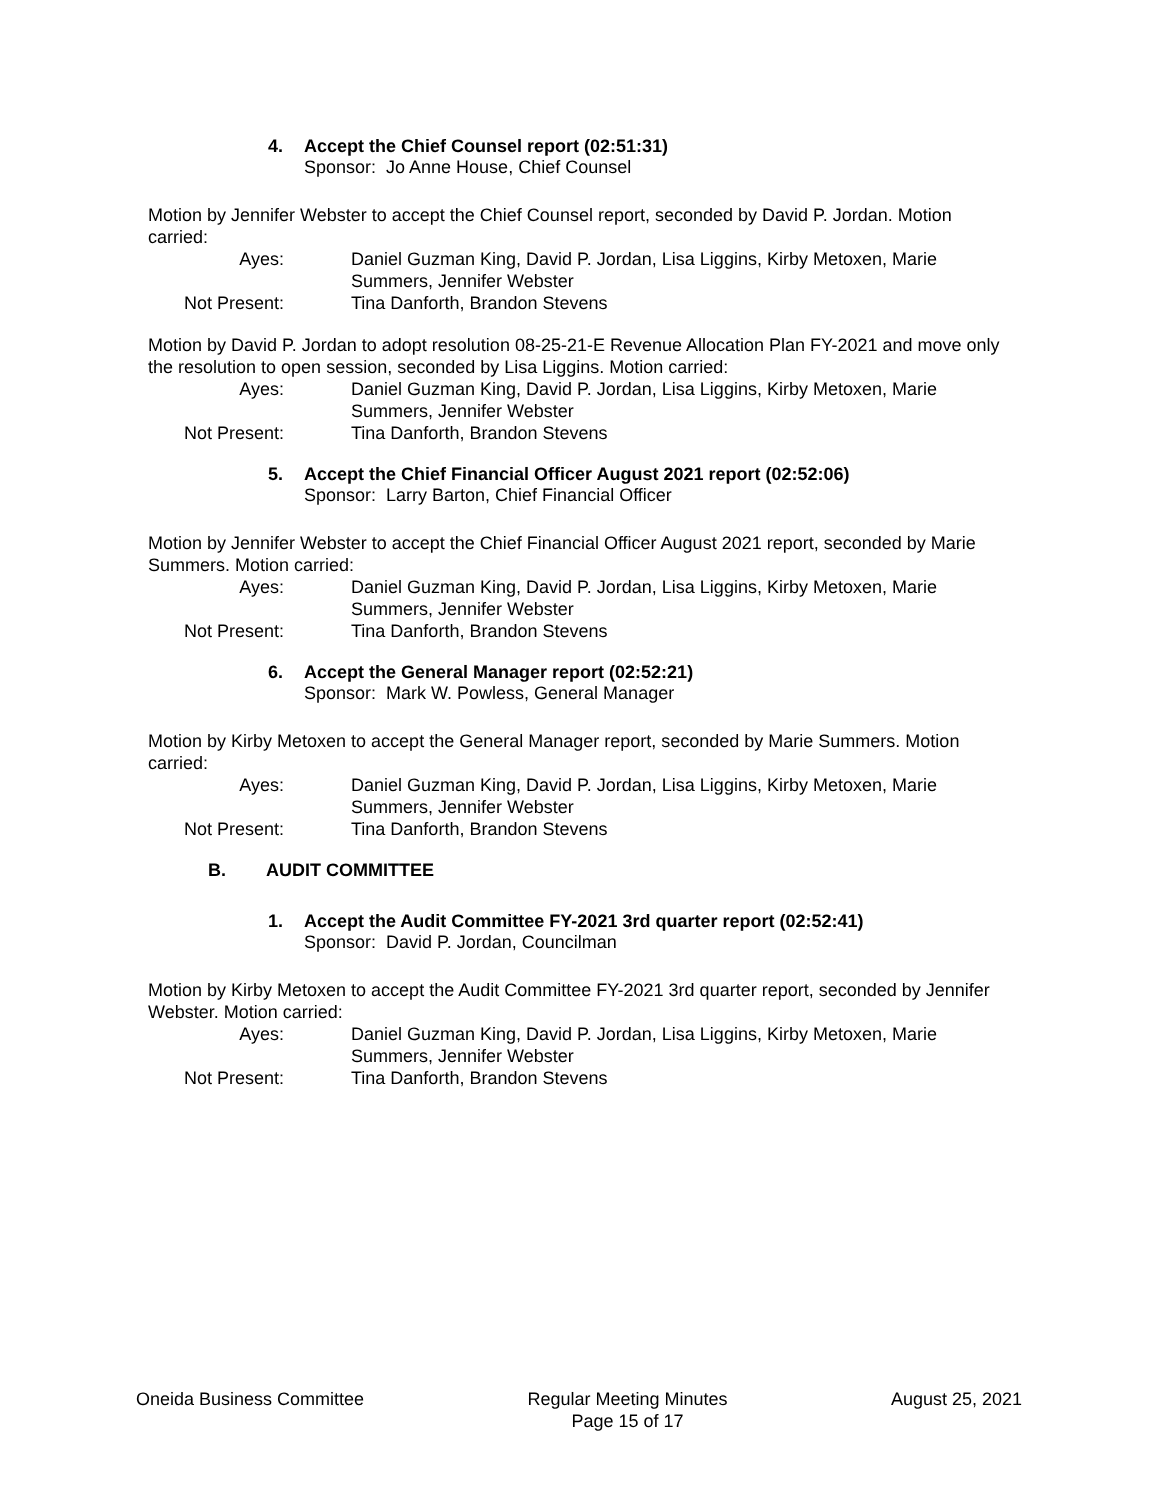4. Accept the Chief Counsel report (02:51:31)
Sponsor: Jo Anne House, Chief Counsel
Motion by Jennifer Webster to accept the Chief Counsel report, seconded by David P. Jordan. Motion carried:
Ayes:
Daniel Guzman King, David P. Jordan, Lisa Liggins, Kirby Metoxen, Marie Summers, Jennifer Webster
Not Present:
Tina Danforth, Brandon Stevens
Motion by David P. Jordan to adopt resolution 08-25-21-E Revenue Allocation Plan FY-2021 and move only the resolution to open session, seconded by Lisa Liggins. Motion carried:
Ayes:
Daniel Guzman King, David P. Jordan, Lisa Liggins, Kirby Metoxen, Marie Summers, Jennifer Webster
Not Present:
Tina Danforth, Brandon Stevens
5. Accept the Chief Financial Officer August 2021 report (02:52:06)
Sponsor: Larry Barton, Chief Financial Officer
Motion by Jennifer Webster to accept the Chief Financial Officer August 2021 report, seconded by Marie Summers. Motion carried:
Ayes:
Daniel Guzman King, David P. Jordan, Lisa Liggins, Kirby Metoxen, Marie Summers, Jennifer Webster
Not Present:
Tina Danforth, Brandon Stevens
6. Accept the General Manager report (02:52:21)
Sponsor: Mark W. Powless, General Manager
Motion by Kirby Metoxen to accept the General Manager report, seconded by Marie Summers. Motion carried:
Ayes:
Daniel Guzman King, David P. Jordan, Lisa Liggins, Kirby Metoxen, Marie Summers, Jennifer Webster
Not Present:
Tina Danforth, Brandon Stevens
B. AUDIT COMMITTEE
1. Accept the Audit Committee FY-2021 3rd quarter report (02:52:41)
Sponsor: David P. Jordan, Councilman
Motion by Kirby Metoxen to accept the Audit Committee FY-2021 3rd quarter report, seconded by Jennifer Webster. Motion carried:
Ayes:
Daniel Guzman King, David P. Jordan, Lisa Liggins, Kirby Metoxen, Marie Summers, Jennifer Webster
Not Present:
Tina Danforth, Brandon Stevens
Oneida Business Committee Regular Meeting Minutes
Page 15 of 17
August 25, 2021